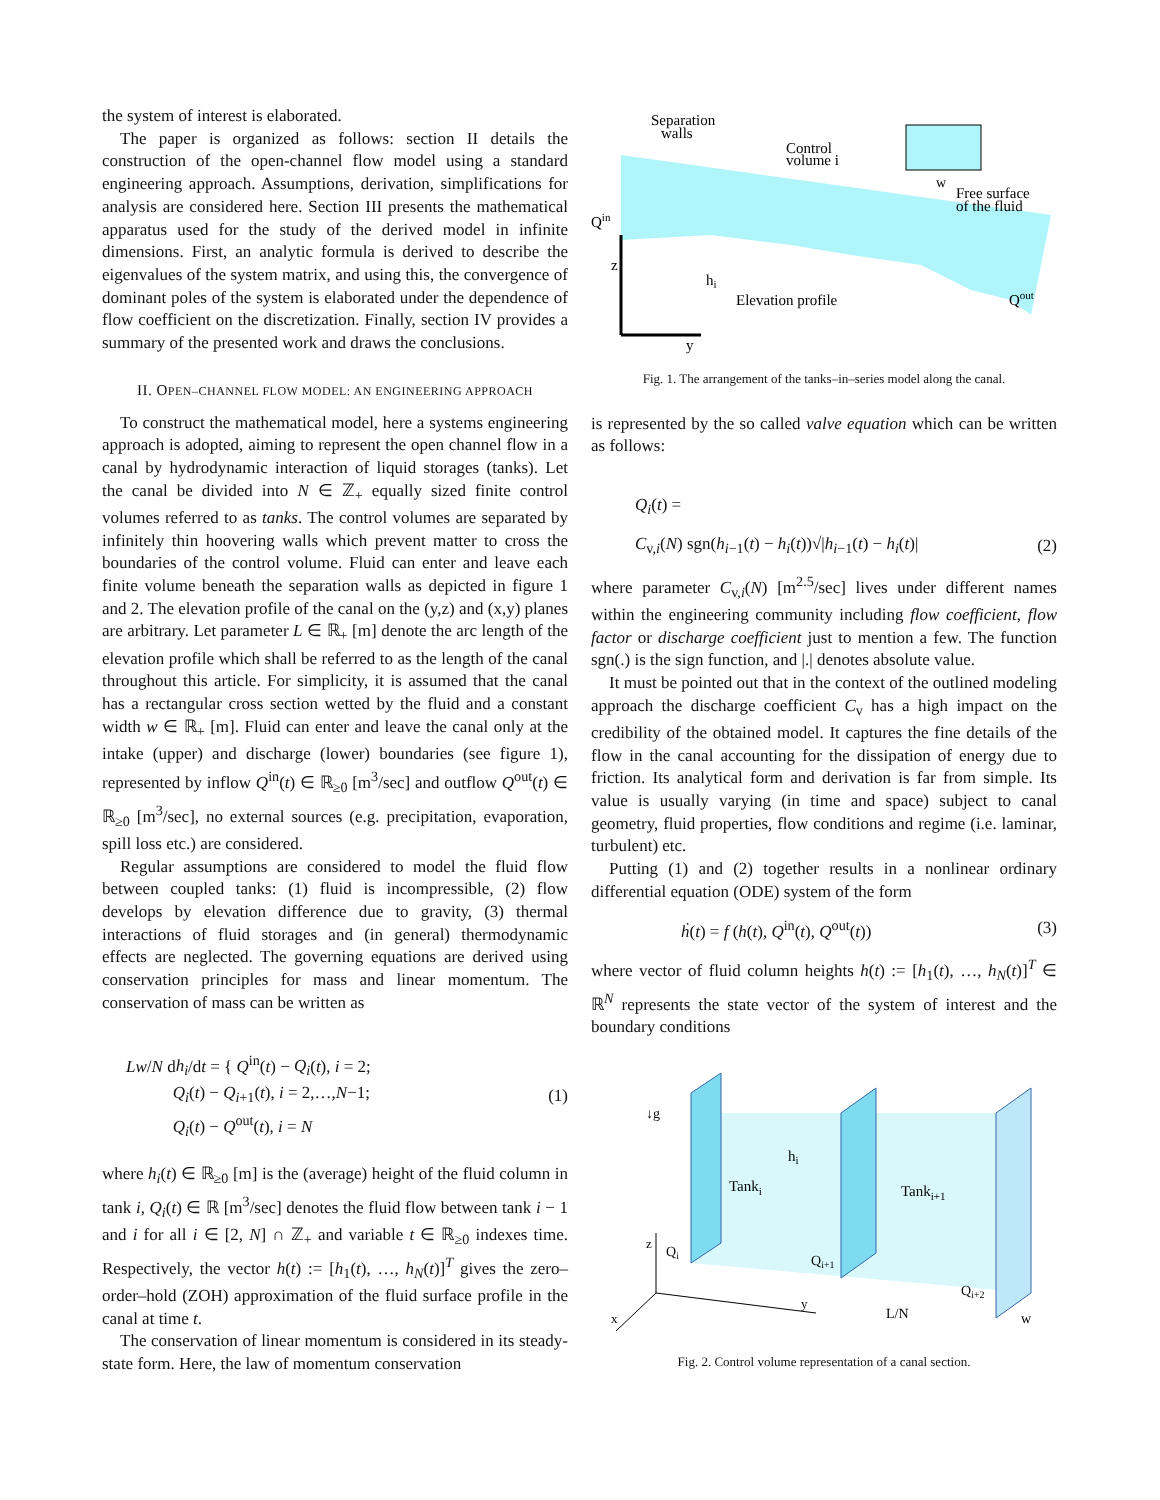the system of interest is elaborated.
The paper is organized as follows: section II details the construction of the open-channel flow model using a standard engineering approach. Assumptions, derivation, simplifications for analysis are considered here. Section III presents the mathematical apparatus used for the study of the derived model in infinite dimensions. First, an analytic formula is derived to describe the eigenvalues of the system matrix, and using this, the convergence of dominant poles of the system is elaborated under the dependence of flow coefficient on the discretization. Finally, section IV provides a summary of the presented work and draws the conclusions.
II. OPEN–CHANNEL FLOW MODEL: AN ENGINEERING APPROACH
To construct the mathematical model, here a systems engineering approach is adopted, aiming to represent the open channel flow in a canal by hydrodynamic interaction of liquid storages (tanks). Let the canal be divided into N ∈ ℤ<sub>+</sub> equally sized finite control volumes referred to as tanks. The control volumes are separated by infinitely thin hoovering walls which prevent matter to cross the boundaries of the control volume. Fluid can enter and leave each finite volume beneath the separation walls as depicted in figure 1 and 2. The elevation profile of the canal on the (y,z) and (x,y) planes are arbitrary. Let parameter L ∈ ℝ<sub>+</sub> [m] denote the arc length of the elevation profile which shall be referred to as the length of the canal throughout this article. For simplicity, it is assumed that the canal has a rectangular cross section wetted by the fluid and a constant width w ∈ ℝ<sub>+</sub> [m]. Fluid can enter and leave the canal only at the intake (upper) and discharge (lower) boundaries (see figure 1), represented by inflow Q<sup>in</sup>(t) ∈ ℝ<sub>≥0</sub> [m<sup>3</sup>/sec] and outflow Q<sup>out</sup>(t) ∈ ℝ<sub>≥0</sub> [m<sup>3</sup>/sec], no external sources (e.g. precipitation, evaporation, spill loss etc.) are considered.
Regular assumptions are considered to model the fluid flow between coupled tanks: (1) fluid is incompressible, (2) flow develops by elevation difference due to gravity, (3) thermal interactions of fluid storages and (in general) thermodynamic effects are neglected. The governing equations are derived using conservation principles for mass and linear momentum. The conservation of mass can be written as
Lw/N dh<sub>i</sub>/dt = { Q<sup>in</sup>(t) − Q<sub>i</sub>(t), i = 2;
Q<sub>i</sub>(t) − Q<sub>i+1</sub>(t), i = 2,…,N−1;
Q<sub>i</sub>(t) − Q<sup>out</sup>(t), i = N (1)
where h<sub>i</sub>(t) ∈ ℝ<sub>≥0</sub> [m] is the (average) height of the fluid column in tank i, Q<sub>i</sub>(t) ∈ ℝ [m<sup>3</sup>/sec] denotes the fluid flow between tank i − 1 and i for all i ∈ [2, N] ∩ ℤ<sub>+</sub> and variable t ∈ ℝ<sub>≥0</sub> indexes time. Respectively, the vector h(t) := [h<sub>1</sub>(t), …, h<sub>N</sub>(t)]<sup>T</sup> gives the zero–order–hold (ZOH) approximation of the fluid surface profile in the canal at time t.
The conservation of linear momentum is considered in its steady-state form. Here, the law of momentum conservation
Separation
walls
Control
volume i
Free surface
of the fluid
Qin
Elevation profile
Qout
z
y
hi
w
Fig. 1. The arrangement of the tanks–in–series model along the canal.
is represented by the so called valve equation which can be written as follows:
Q<sub>i</sub>(t) =
C<sub>v,i</sub>(N) sgn(h<sub>i−1</sub>(t) − h<sub>i</sub>(t))√|h<sub>i−1</sub>(t) − h<sub>i</sub>(t)| (2)
where parameter C<sub>v,i</sub>(N) [m<sup>2.5</sup>/sec] lives under different names within the engineering community including flow coefficient, flow factor or discharge coefficient just to mention a few. The function sgn(.) is the sign function, and |.| denotes absolute value.
It must be pointed out that in the context of the outlined modeling approach the discharge coefficient C<sub>v</sub> has a high impact on the credibility of the obtained model. It captures the fine details of the flow in the canal accounting for the dissipation of energy due to friction. Its analytical form and derivation is far from simple. Its value is usually varying (in time and space) subject to canal geometry, fluid properties, flow conditions and regime (i.e. laminar, turbulent) etc.
Putting (1) and (2) together results in a nonlinear ordinary differential equation (ODE) system of the form
ḣ(t) = f (h(t), Q<sup>in</sup>(t), Q<sup>out</sup>(t)) (3)
where vector of fluid column heights h(t) := [h<sub>1</sub>(t), …, h<sub>N</sub>(t)]<sup>T</sup> ∈ ℝ<sup>N</sup> represents the state vector of the system of interest and the boundary conditions
↓g
Tanki
Tanki+1
hi
Qi
Qi+1
Qi+2
z
x
y
L/N
w
Fig. 2. Control volume representation of a canal section.